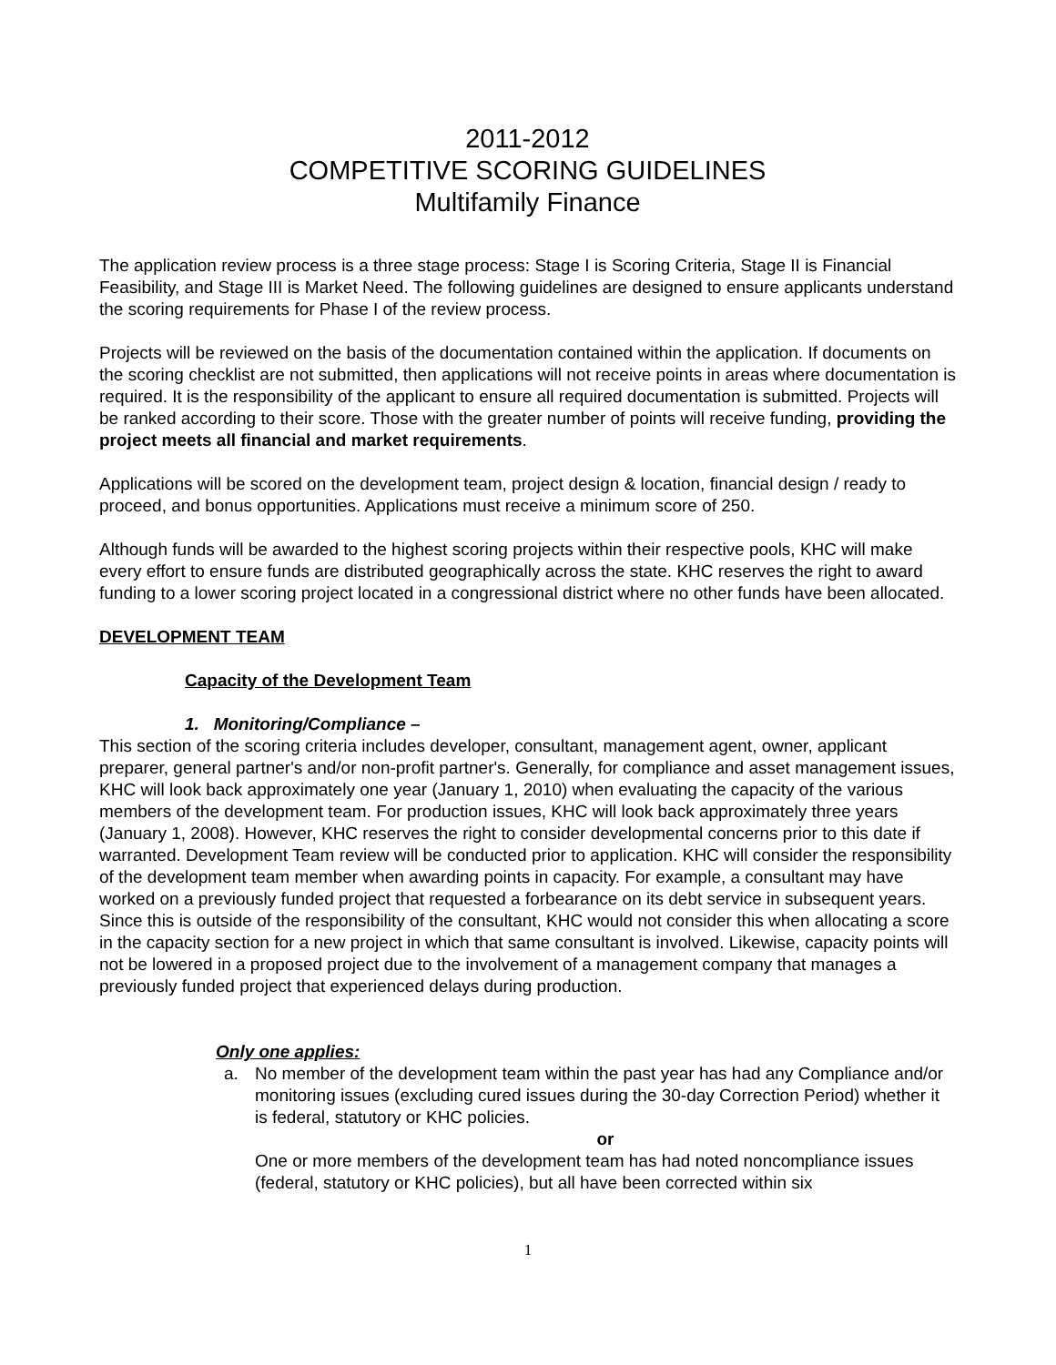2011-2012
COMPETITIVE SCORING GUIDELINES
Multifamily Finance
The application review process is a three stage process: Stage I is Scoring Criteria, Stage II is Financial Feasibility, and Stage III is Market Need. The following guidelines are designed to ensure applicants understand the scoring requirements for Phase I of the review process.
Projects will be reviewed on the basis of the documentation contained within the application. If documents on the scoring checklist are not submitted, then applications will not receive points in areas where documentation is required. It is the responsibility of the applicant to ensure all required documentation is submitted. Projects will be ranked according to their score. Those with the greater number of points will receive funding, providing the project meets all financial and market requirements.
Applications will be scored on the development team, project design & location, financial design / ready to proceed, and bonus opportunities. Applications must receive a minimum score of 250.
Although funds will be awarded to the highest scoring projects within their respective pools, KHC will make every effort to ensure funds are distributed geographically across the state. KHC reserves the right to award funding to a lower scoring project located in a congressional district where no other funds have been allocated.
DEVELOPMENT TEAM
Capacity of the Development Team
1. Monitoring/Compliance –
This section of the scoring criteria includes developer, consultant, management agent, owner, applicant preparer, general partner's and/or non-profit partner's. Generally, for compliance and asset management issues, KHC will look back approximately one year (January 1, 2010) when evaluating the capacity of the various members of the development team. For production issues, KHC will look back approximately three years (January 1, 2008). However, KHC reserves the right to consider developmental concerns prior to this date if warranted. Development Team review will be conducted prior to application. KHC will consider the responsibility of the development team member when awarding points in capacity. For example, a consultant may have worked on a previously funded project that requested a forbearance on its debt service in subsequent years. Since this is outside of the responsibility of the consultant, KHC would not consider this when allocating a score in the capacity section for a new project in which that same consultant is involved. Likewise, capacity points will not be lowered in a proposed project due to the involvement of a management company that manages a previously funded project that experienced delays during production.
Only one applies:
a. No member of the development team within the past year has had any Compliance and/or monitoring issues (excluding cured issues during the 30-day Correction Period) whether it is federal, statutory or KHC policies.
or
One or more members of the development team has had noted noncompliance issues (federal, statutory or KHC policies), but all have been corrected within six
1